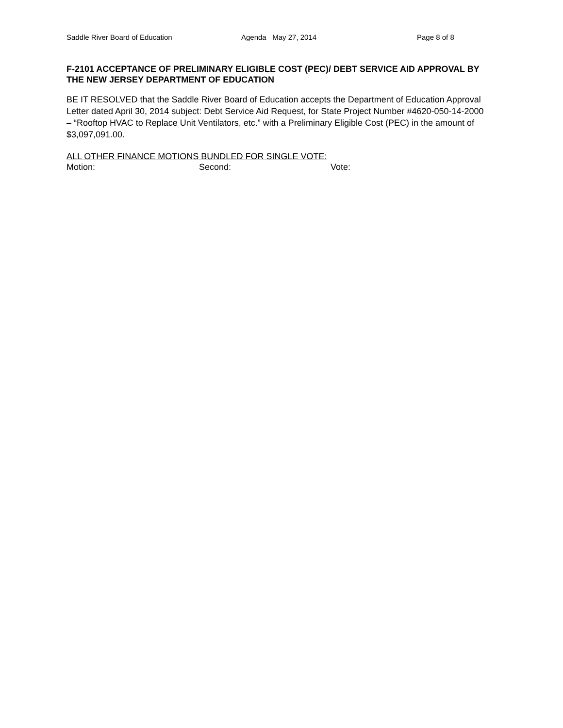Saddle River Board of Education Agenda May 27, 2014 Page 8 of 8
F-2101 ACCEPTANCE OF PRELIMINARY ELIGIBLE COST (PEC)/ DEBT SERVICE AID APPROVAL BY THE NEW JERSEY DEPARTMENT OF EDUCATION
BE IT RESOLVED that the Saddle River Board of Education accepts the Department of Education Approval Letter dated April 30, 2014 subject: Debt Service Aid Request, for State Project Number #4620-050-14-2000 – “Rooftop HVAC to Replace Unit Ventilators, etc.” with a Preliminary Eligible Cost (PEC) in the amount of $3,097,091.00.
ALL OTHER FINANCE MOTIONS BUNDLED FOR SINGLE VOTE:
Motion: Second: Vote: